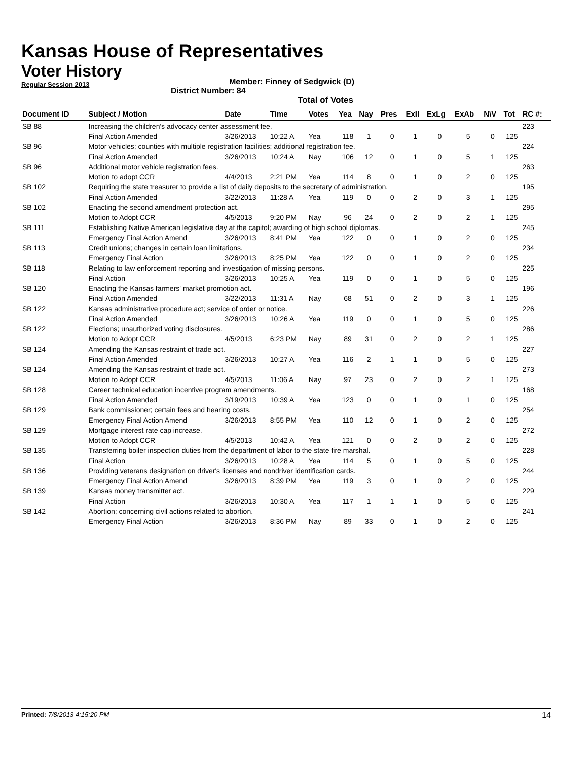Kansas House of Representatives
Voter History
Regular Session 2013
Member: Finney of Sedgwick (D)
District Number: 84
Total of Votes
| Document ID | Subject / Motion | Date | Time | Votes | Yea | Nay | Pres | ExII | ExLg | ExAb | N\V | Tot | RC #: |
| --- | --- | --- | --- | --- | --- | --- | --- | --- | --- | --- | --- | --- | --- |
| SB 88 | Increasing the children's advocacy center assessment fee. | | | | | | | | | | | | 223 |
| | Final Action Amended | 3/26/2013 | 10:22 A | Yea | 118 | 1 | 0 | 1 | 0 | 5 | 0 | 125 | |
| SB 96 | Motor vehicles; counties with multiple registration facilities; additional registration fee. | | | | | | | | | | | | 224 |
| | Final Action Amended | 3/26/2013 | 10:24 A | Nay | 106 | 12 | 0 | 1 | 0 | 5 | 1 | 125 | |
| SB 96 | Additional motor vehicle registration fees. | | | | | | | | | | | | 263 |
| | Motion to adopt CCR | 4/4/2013 | 2:21 PM | Yea | 114 | 8 | 0 | 1 | 0 | 2 | 0 | 125 | |
| SB 102 | Requiring the state treasurer to provide a list of daily deposits to the secretary of administration. | | | | | | | | | | | | 195 |
| | Final Action Amended | 3/22/2013 | 11:28 A | Yea | 119 | 0 | 0 | 2 | 0 | 3 | 1 | 125 | |
| SB 102 | Enacting the second amendment protection act. | | | | | | | | | | | | 295 |
| | Motion to Adopt CCR | 4/5/2013 | 9:20 PM | Nay | 96 | 24 | 0 | 2 | 0 | 2 | 1 | 125 | |
| SB 111 | Establishing Native American legislative day at the capitol; awarding of high school diplomas. | | | | | | | | | | | | 245 |
| | Emergency Final Action Amend | 3/26/2013 | 8:41 PM | Yea | 122 | 0 | 0 | 1 | 0 | 2 | 0 | 125 | |
| SB 113 | Credit unions; changes in certain loan limitations. | | | | | | | | | | | | 234 |
| | Emergency Final Action | 3/26/2013 | 8:25 PM | Yea | 122 | 0 | 0 | 1 | 0 | 2 | 0 | 125 | |
| SB 118 | Relating to law enforcement reporting and investigation of missing persons. | | | | | | | | | | | | 225 |
| | Final Action | 3/26/2013 | 10:25 A | Yea | 119 | 0 | 0 | 1 | 0 | 5 | 0 | 125 | |
| SB 120 | Enacting the Kansas farmers' market promotion act. | | | | | | | | | | | | 196 |
| | Final Action Amended | 3/22/2013 | 11:31 A | Nay | 68 | 51 | 0 | 2 | 0 | 3 | 1 | 125 | |
| SB 122 | Kansas administrative procedure act; service of order or notice. | | | | | | | | | | | | 226 |
| | Final Action Amended | 3/26/2013 | 10:26 A | Yea | 119 | 0 | 0 | 1 | 0 | 5 | 0 | 125 | |
| SB 122 | Elections; unauthorized voting disclosures. | | | | | | | | | | | | 286 |
| | Motion to Adopt CCR | 4/5/2013 | 6:23 PM | Nay | 89 | 31 | 0 | 2 | 0 | 2 | 1 | 125 | |
| SB 124 | Amending the Kansas restraint of trade act. | | | | | | | | | | | | 227 |
| | Final Action Amended | 3/26/2013 | 10:27 A | Yea | 116 | 2 | 1 | 1 | 0 | 5 | 0 | 125 | |
| SB 124 | Amending the Kansas restraint of trade act. | | | | | | | | | | | | 273 |
| | Motion to Adopt CCR | 4/5/2013 | 11:06 A | Nay | 97 | 23 | 0 | 2 | 0 | 2 | 1 | 125 | |
| SB 128 | Career technical education incentive program amendments. | | | | | | | | | | | | 168 |
| | Final Action Amended | 3/19/2013 | 10:39 A | Yea | 123 | 0 | 0 | 1 | 0 | 1 | 0 | 125 | |
| SB 129 | Bank commissioner; certain fees and hearing costs. | | | | | | | | | | | | 254 |
| | Emergency Final Action Amend | 3/26/2013 | 8:55 PM | Yea | 110 | 12 | 0 | 1 | 0 | 2 | 0 | 125 | |
| SB 129 | Mortgage interest rate cap increase. | | | | | | | | | | | | 272 |
| | Motion to Adopt CCR | 4/5/2013 | 10:42 A | Yea | 121 | 0 | 0 | 2 | 0 | 2 | 0 | 125 | |
| SB 135 | Transferring boiler inspection duties from the department of labor to the state fire marshal. | | | | | | | | | | | | 228 |
| | Final Action | 3/26/2013 | 10:28 A | Yea | 114 | 5 | 0 | 1 | 0 | 5 | 0 | 125 | |
| SB 136 | Providing veterans designation on driver's licenses and nondriver identification cards. | | | | | | | | | | | | 244 |
| | Emergency Final Action Amend | 3/26/2013 | 8:39 PM | Yea | 119 | 3 | 0 | 1 | 0 | 2 | 0 | 125 | |
| SB 139 | Kansas money transmitter act. | | | | | | | | | | | | 229 |
| | Final Action | 3/26/2013 | 10:30 A | Yea | 117 | 1 | 1 | 1 | 0 | 5 | 0 | 125 | |
| SB 142 | Abortion; concerning civil actions related to abortion. | | | | | | | | | | | | 241 |
| | Emergency Final Action | 3/26/2013 | 8:36 PM | Nay | 89 | 33 | 0 | 1 | 0 | 2 | 0 | 125 | |
Printed: 7/8/2013 4:15:20 PM 14